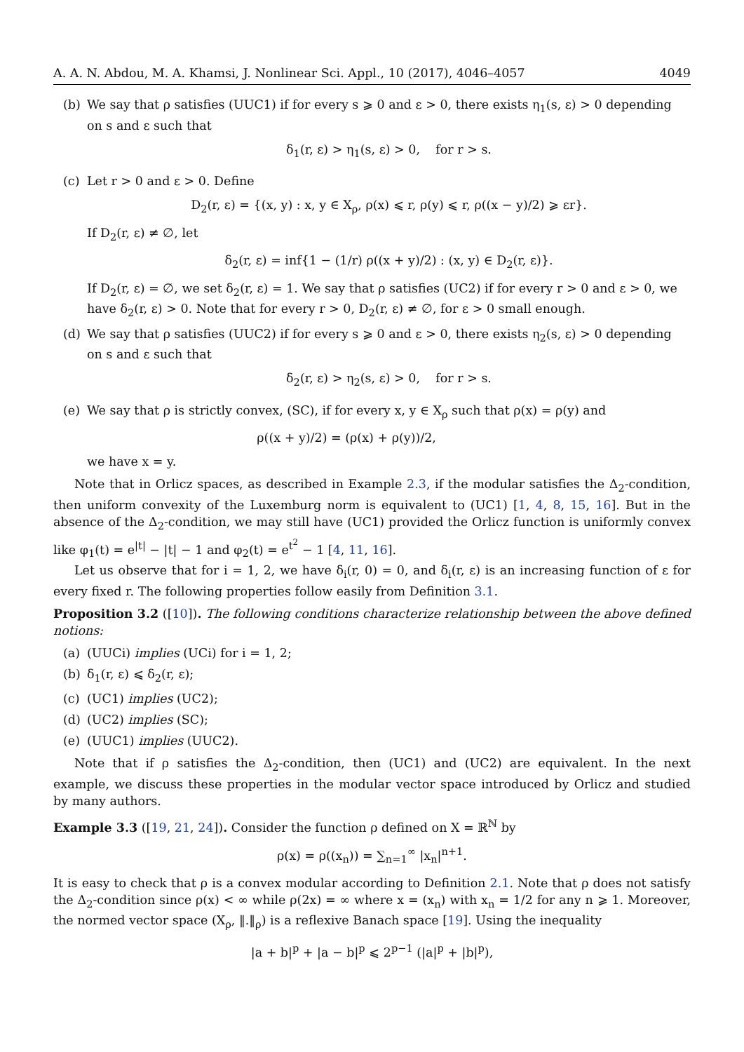A. A. N. Abdou, M. A. Khamsi, J. Nonlinear Sci. Appl., 10 (2017), 4046–4057 4049
(b) We say that ρ satisfies (UUC1) if for every s ⩾ 0 and ε > 0, there exists η<sub>1</sub>(s, ε) > 0 depending on s and ε such that
δ<sub>1</sub>(r, ε) > η<sub>1</sub>(s, ε) > 0, for r > s.
(c) Let r > 0 and ε > 0. Define
D<sub>2</sub>(r, ε) = {(x, y) : x, y ∈ X<sub>ρ</sub>, ρ(x) ⩽ r, ρ(y) ⩽ r, ρ((x − y)/2) ⩾ εr}.
If D<sub>2</sub>(r, ε) ≠ ∅, let
δ<sub>2</sub>(r, ε) = inf{1 − (1/r) ρ((x + y)/2) : (x, y) ∈ D<sub>2</sub>(r, ε)}.
If D<sub>2</sub>(r, ε) = ∅, we set δ<sub>2</sub>(r, ε) = 1. We say that ρ satisfies (UC2) if for every r > 0 and ε > 0, we have δ<sub>2</sub>(r, ε) > 0. Note that for every r > 0, D<sub>2</sub>(r, ε) ≠ ∅, for ε > 0 small enough.
(d) We say that ρ satisfies (UUC2) if for every s ⩾ 0 and ε > 0, there exists η<sub>2</sub>(s, ε) > 0 depending on s and ε such that
δ<sub>2</sub>(r, ε) > η<sub>2</sub>(s, ε) > 0, for r > s.
(e) We say that ρ is strictly convex, (SC), if for every x, y ∈ X<sub>ρ</sub> such that ρ(x) = ρ(y) and
ρ((x + y)/2) = (ρ(x) + ρ(y))/2,
we have x = y.
Note that in Orlicz spaces, as described in Example 2.3, if the modular satisfies the Δ<sub>2</sub>-condition, then uniform convexity of the Luxemburg norm is equivalent to (UC1) [1, 4, 8, 15, 16]. But in the absence of the Δ<sub>2</sub>-condition, we may still have (UC1) provided the Orlicz function is uniformly convex like φ<sub>1</sub>(t) = e<sup>|t|</sup> − |t| − 1 and φ<sub>2</sub>(t) = e<sup>t<sup>2</sup></sup> − 1 [4, 11, 16].
Let us observe that for i = 1, 2, we have δ<sub>i</sub>(r, 0) = 0, and δ<sub>i</sub>(r, ε) is an increasing function of ε for every fixed r. The following properties follow easily from Definition 3.1.
Proposition 3.2 ([10]). The following conditions characterize relationship between the above defined notions:
(a) (UUCi) implies (UCi) for i = 1, 2;
(b) δ<sub>1</sub>(r, ε) ⩽ δ<sub>2</sub>(r, ε);
(c) (UC1) implies (UC2);
(d) (UC2) implies (SC);
(e) (UUC1) implies (UUC2).
Note that if ρ satisfies the Δ<sub>2</sub>-condition, then (UC1) and (UC2) are equivalent. In the next example, we discuss these properties in the modular vector space introduced by Orlicz and studied by many authors.
Example 3.3 ([19, 21, 24]). Consider the function ρ defined on X = ℝ<sup>ℕ</sup> by
ρ(x) = ρ((x<sub>n</sub>)) = ∑<sub>n=1</sub><sup>∞</sup> |x<sub>n</sub>|<sup>n+1</sup>.
It is easy to check that ρ is a convex modular according to Definition 2.1. Note that ρ does not satisfy the Δ<sub>2</sub>-condition since ρ(x) < ∞ while ρ(2x) = ∞ where x = (x<sub>n</sub>) with x<sub>n</sub> = 1/2 for any n ⩾ 1. Moreover, the normed vector space (X<sub>ρ</sub>, ‖.‖<sub>ρ</sub>) is a reflexive Banach space [19]. Using the inequality
|a + b|<sup>p</sup> + |a − b|<sup>p</sup> ⩽ 2<sup>p−1</sup> (|a|<sup>p</sup> + |b|<sup>p</sup>),